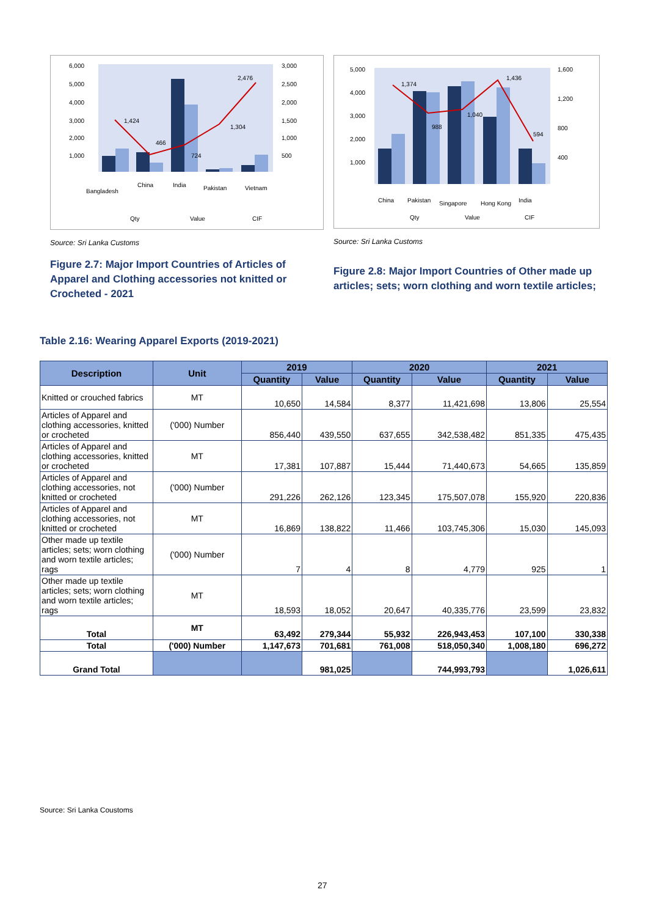6,000
5,000
4,000
3,000
2,000
1,000
3,000
2,500
2,000
1,500
1,000
500
1,424
466
724
1,304
2,476
Bangladesh
China
India
Pakistan
Vietnam
Qty
Value
CIF
Source: Sri Lanka Customs
Figure 2.7: Major Import Countries of Articles of Apparel and Clothing accessories not knitted or Crocheted - 2021
5,000
4,000
3,000
2,000
1,000
1,600
1,200
800
400
1,374
988
1,040
1,436
594
China
Pakistan
Singapore
Hong Kong
India
Qty
Value
CIF
Source: Sri Lanka Customs
Figure 2.8: Major Import Countries of Other made up articles; sets; worn clothing and worn textile articles;
Table 2.16: Wearing Apparel Exports (2019-2021)
| Description | Unit | 2019 | | 2020 | | 2021 | |
| --- | --- | --- | --- | --- | --- | --- | --- |
| | | Quantity | Value | Quantity | Value | Quantity | Value |
| Knitted or crouched fabrics | MT | 10,650 | 14,584 | 8,377 | 11,421,698 | 13,806 | 25,554 |
| Articles of Apparel and clothing accessories, knitted or crocheted | ('000) Number | 856,440 | 439,550 | 637,655 | 342,538,482 | 851,335 | 475,435 |
| Articles of Apparel and clothing accessories, knitted or crocheted | MT | 17,381 | 107,887 | 15,444 | 71,440,673 | 54,665 | 135,859 |
| Articles of Apparel and clothing accessories, not knitted or crocheted | ('000) Number | 291,226 | 262,126 | 123,345 | 175,507,078 | 155,920 | 220,836 |
| Articles of Apparel and clothing accessories, not knitted or crocheted | MT | 16,869 | 138,822 | 11,466 | 103,745,306 | 15,030 | 145,093 |
| Other made up textile articles; sets; worn clothing and worn textile articles; rags | ('000) Number | 7 | 4 | 8 | 4,779 | 925 | 1 |
| Other made up textile articles; sets; worn clothing and worn textile articles; rags | MT | 18,593 | 18,052 | 20,647 | 40,335,776 | 23,599 | 23,832 |
| Total | MT | 63,492 | 279,344 | 55,932 | 226,943,453 | 107,100 | 330,338 |
| Total | ('000) Number | 1,147,673 | 701,681 | 761,008 | 518,050,340 | 1,008,180 | 696,272 |
| Grand Total | | | 981,025 | | 744,993,793 | | 1,026,611 |
Source: Sri Lanka Coustoms
27